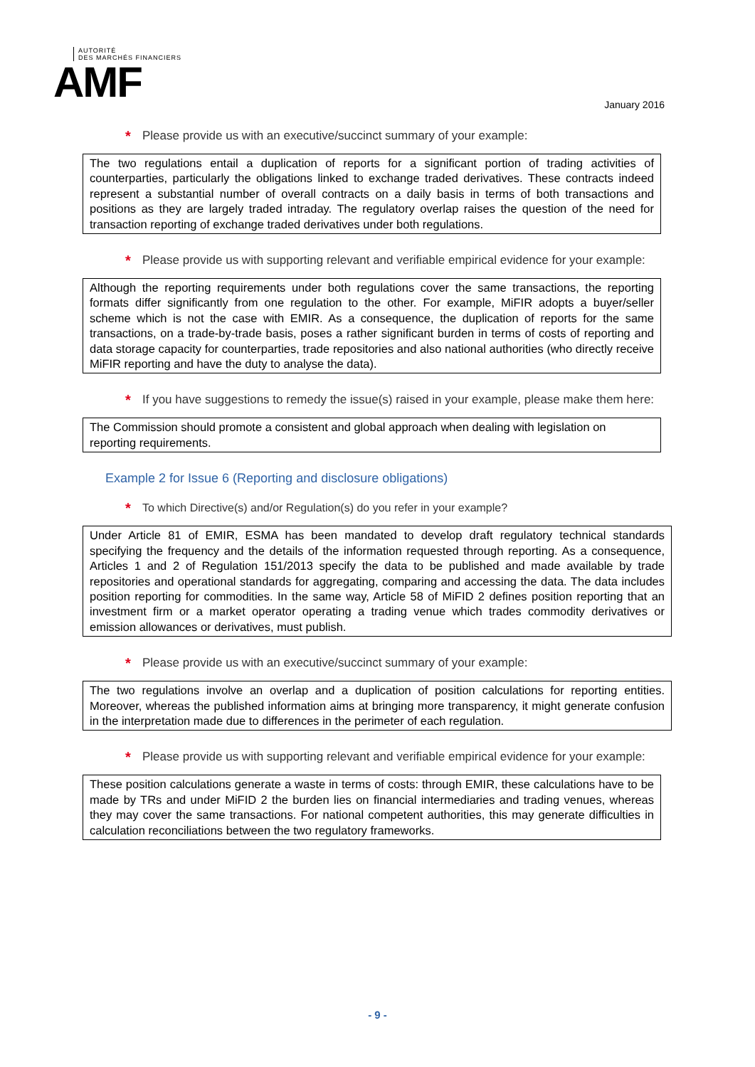AUTORITÉ
DES MARCHÉS FINANCIERS
AMF
January 2016
* Please provide us with an executive/succinct summary of your example:
The two regulations entail a duplication of reports for a significant portion of trading activities of counterparties, particularly the obligations linked to exchange traded derivatives. These contracts indeed represent a substantial number of overall contracts on a daily basis in terms of both transactions and positions as they are largely traded intraday. The regulatory overlap raises the question of the need for transaction reporting of exchange traded derivatives under both regulations.
* Please provide us with supporting relevant and verifiable empirical evidence for your example:
Although the reporting requirements under both regulations cover the same transactions, the reporting formats differ significantly from one regulation to the other. For example, MiFIR adopts a buyer/seller scheme which is not the case with EMIR. As a consequence, the duplication of reports for the same transactions, on a trade-by-trade basis, poses a rather significant burden in terms of costs of reporting and data storage capacity for counterparties, trade repositories and also national authorities (who directly receive MiFIR reporting and have the duty to analyse the data).
* If you have suggestions to remedy the issue(s) raised in your example, please make them here:
The Commission should promote a consistent and global approach when dealing with legislation on reporting requirements.
Example 2 for Issue 6 (Reporting and disclosure obligations)
* To which Directive(s) and/or Regulation(s) do you refer in your example?
Under Article 81 of EMIR, ESMA has been mandated to develop draft regulatory technical standards specifying the frequency and the details of the information requested through reporting. As a consequence, Articles 1 and 2 of Regulation 151/2013 specify the data to be published and made available by trade repositories and operational standards for aggregating, comparing and accessing the data. The data includes position reporting for commodities. In the same way, Article 58 of MiFID 2 defines position reporting that an investment firm or a market operator operating a trading venue which trades commodity derivatives or emission allowances or derivatives, must publish.
* Please provide us with an executive/succinct summary of your example:
The two regulations involve an overlap and a duplication of position calculations for reporting entities. Moreover, whereas the published information aims at bringing more transparency, it might generate confusion in the interpretation made due to differences in the perimeter of each regulation.
* Please provide us with supporting relevant and verifiable empirical evidence for your example:
These position calculations generate a waste in terms of costs: through EMIR, these calculations have to be made by TRs and under MiFID 2 the burden lies on financial intermediaries and trading venues, whereas they may cover the same transactions. For national competent authorities, this may generate difficulties in calculation reconciliations between the two regulatory frameworks.
- 9 -